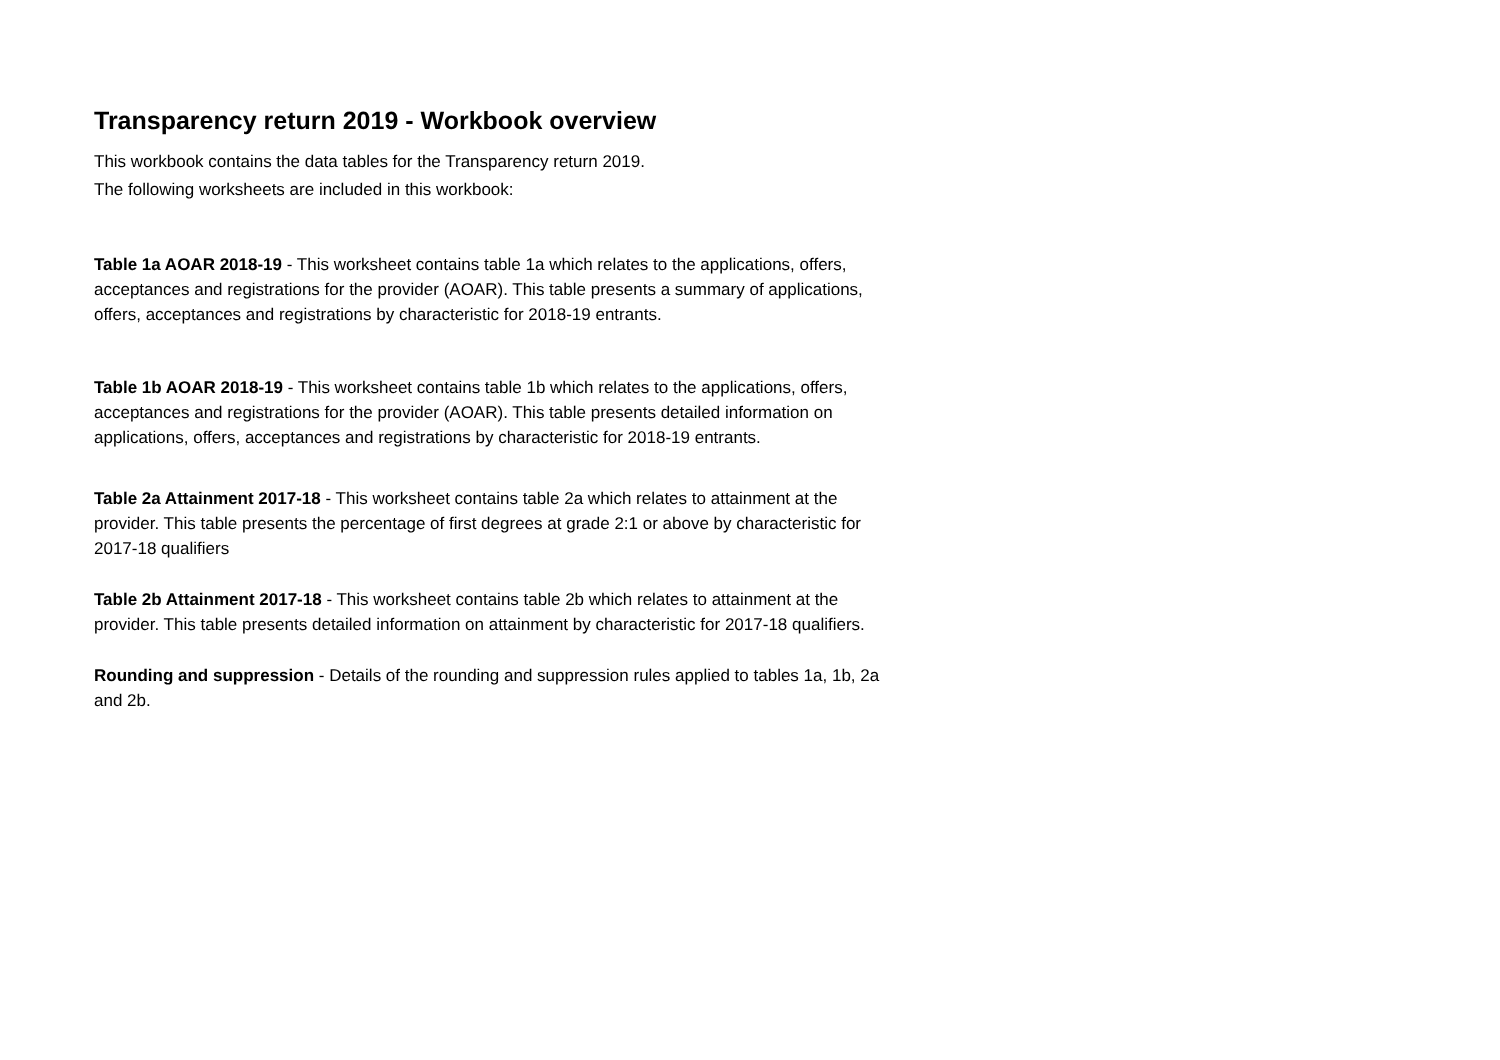Transparency return 2019 - Workbook overview
This workbook contains the data tables for the Transparency return 2019.
The following worksheets are included in this workbook:
Table 1a AOAR 2018-19 - This worksheet contains table 1a which relates to the applications, offers, acceptances and registrations for the provider (AOAR). This table presents a summary of applications, offers, acceptances and registrations by characteristic for 2018-19 entrants.
Table 1b AOAR 2018-19 - This worksheet contains table 1b which relates to the applications, offers, acceptances and registrations for the provider (AOAR). This table presents detailed information on applications, offers, acceptances and registrations by characteristic for 2018-19 entrants.
Table 2a Attainment 2017-18 - This worksheet contains table 2a which relates to attainment at the provider. This table presents the percentage of first degrees at grade 2:1 or above by characteristic for 2017-18 qualifiers
Table 2b Attainment 2017-18 - This worksheet contains table 2b which relates to attainment at the provider. This table presents detailed information on attainment by characteristic for 2017-18 qualifiers.
Rounding and suppression - Details of the rounding and suppression rules applied to tables 1a, 1b, 2a and 2b.